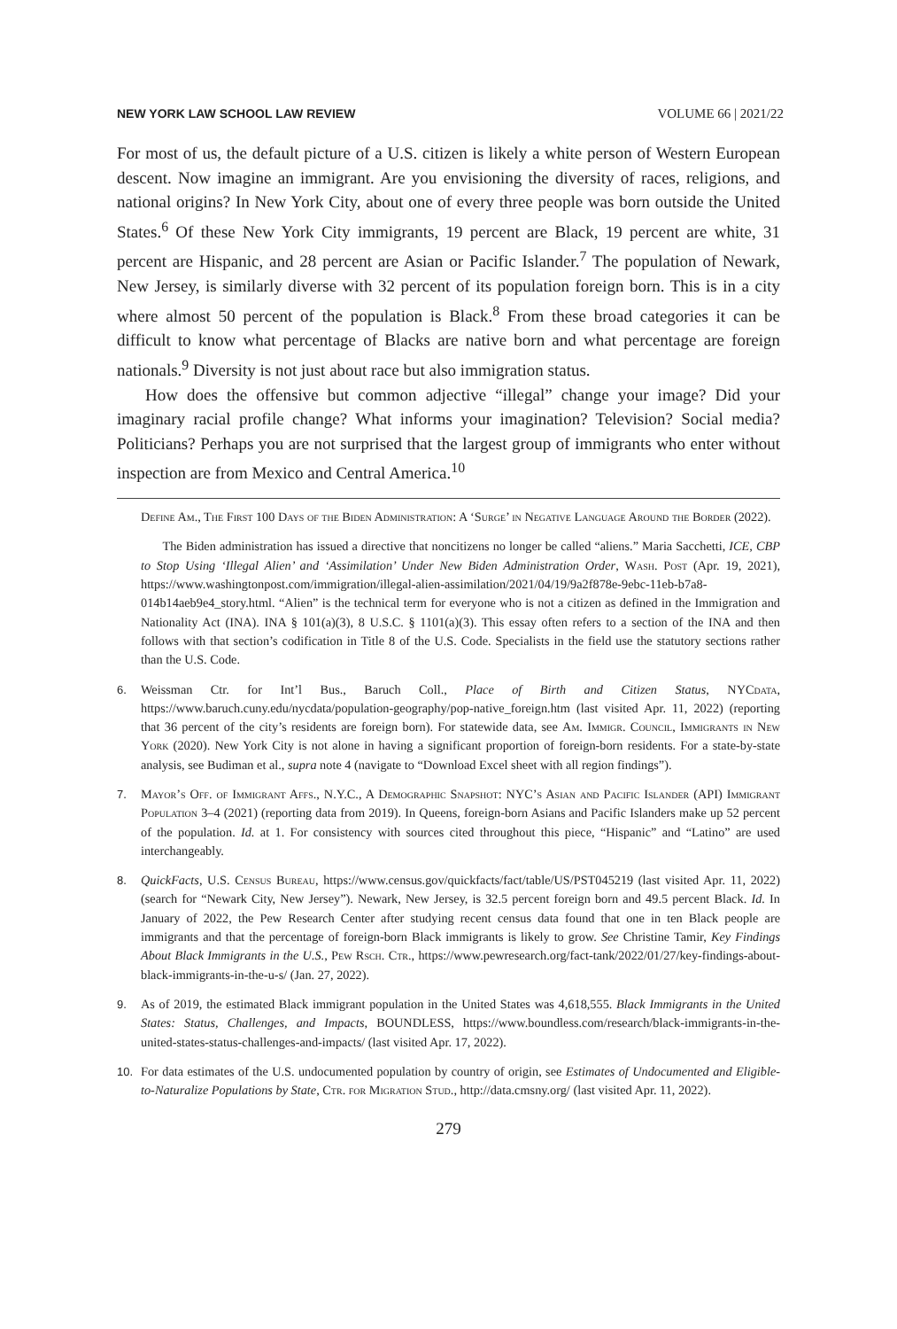NEW YORK LAW SCHOOL LAW REVIEW VOLUME 66 | 2021/22
For most of us, the default picture of a U.S. citizen is likely a white person of Western European descent. Now imagine an immigrant. Are you envisioning the diversity of races, religions, and national origins? In New York City, about one of every three people was born outside the United States.<sup>6</sup> Of these New York City immigrants, 19 percent are Black, 19 percent are white, 31 percent are Hispanic, and 28 percent are Asian or Pacific Islander.<sup>7</sup> The population of Newark, New Jersey, is similarly diverse with 32 percent of its population foreign born. This is in a city where almost 50 percent of the population is Black.<sup>8</sup> From these broad categories it can be difficult to know what percentage of Blacks are native born and what percentage are foreign nationals.<sup>9</sup> Diversity is not just about race but also immigration status.
How does the offensive but common adjective “illegal” change your image? Did your imaginary racial profile change? What informs your imagination? Television? Social media? Politicians? Perhaps you are not surprised that the largest group of immigrants who enter without inspection are from Mexico and Central America.<sup>10</sup>
Define Am., The First 100 Days of the Biden Administration: A ‘Surge’ in Negative Language Around the Border (2022).
The Biden administration has issued a directive that noncitizens no longer be called “aliens.” Maria Sacchetti, ICE, CBP to Stop Using ‘Illegal Alien’ and ‘Assimilation’ Under New Biden Administration Order, Wash. Post (Apr. 19, 2021), https://www.washingtonpost.com/immigration/illegal-alien-assimilation/2021/04/19/9a2f878e-9ebc-11eb-b7a8-014b14aeb9e4_story.html. “Alien” is the technical term for everyone who is not a citizen as defined in the Immigration and Nationality Act (INA). INA § 101(a)(3), 8 U.S.C. § 1101(a)(3). This essay often refers to a section of the INA and then follows with that section’s codification in Title 8 of the U.S. Code. Specialists in the field use the statutory sections rather than the U.S. Code.
6. Weissman Ctr. for Int’l Bus., Baruch Coll., Place of Birth and Citizen Status, NYCdata, https://www.baruch.cuny.edu/nycdata/population-geography/pop-native_foreign.htm (last visited Apr. 11, 2022) (reporting that 36 percent of the city’s residents are foreign born). For statewide data, see Am. Immigr. Council, Immigrants in New York (2020). New York City is not alone in having a significant proportion of foreign-born residents. For a state-by-state analysis, see Budiman et al., supra note 4 (navigate to “Download Excel sheet with all region findings”).
7. Mayor’s Off. of Immigrant Affs., N.Y.C., A Demographic Snapshot: NYC’s Asian and Pacific Islander (API) Immigrant Population 3–4 (2021) (reporting data from 2019). In Queens, foreign-born Asians and Pacific Islanders make up 52 percent of the population. Id. at 1. For consistency with sources cited throughout this piece, “Hispanic” and “Latino” are used interchangeably.
8. QuickFacts, U.S. Census Bureau, https://www.census.gov/quickfacts/fact/table/US/PST045219 (last visited Apr. 11, 2022) (search for “Newark City, New Jersey”). Newark, New Jersey, is 32.5 percent foreign born and 49.5 percent Black. Id. In January of 2022, the Pew Research Center after studying recent census data found that one in ten Black people are immigrants and that the percentage of foreign-born Black immigrants is likely to grow. See Christine Tamir, Key Findings About Black Immigrants in the U.S., Pew Rsch. Ctr., https://www.pewresearch.org/fact-tank/2022/01/27/key-findings-about-black-immigrants-in-the-u-s/ (Jan. 27, 2022).
9. As of 2019, the estimated Black immigrant population in the United States was 4,618,555. Black Immigrants in the United States: Status, Challenges, and Impacts, BOUNDLESS, https://www.boundless.com/research/black-immigrants-in-the-united-states-status-challenges-and-impacts/ (last visited Apr. 17, 2022).
10. For data estimates of the U.S. undocumented population by country of origin, see Estimates of Undocumented and Eligible-to-Naturalize Populations by State, Ctr. for Migration Stud., http://data.cmsny.org/ (last visited Apr. 11, 2022).
279